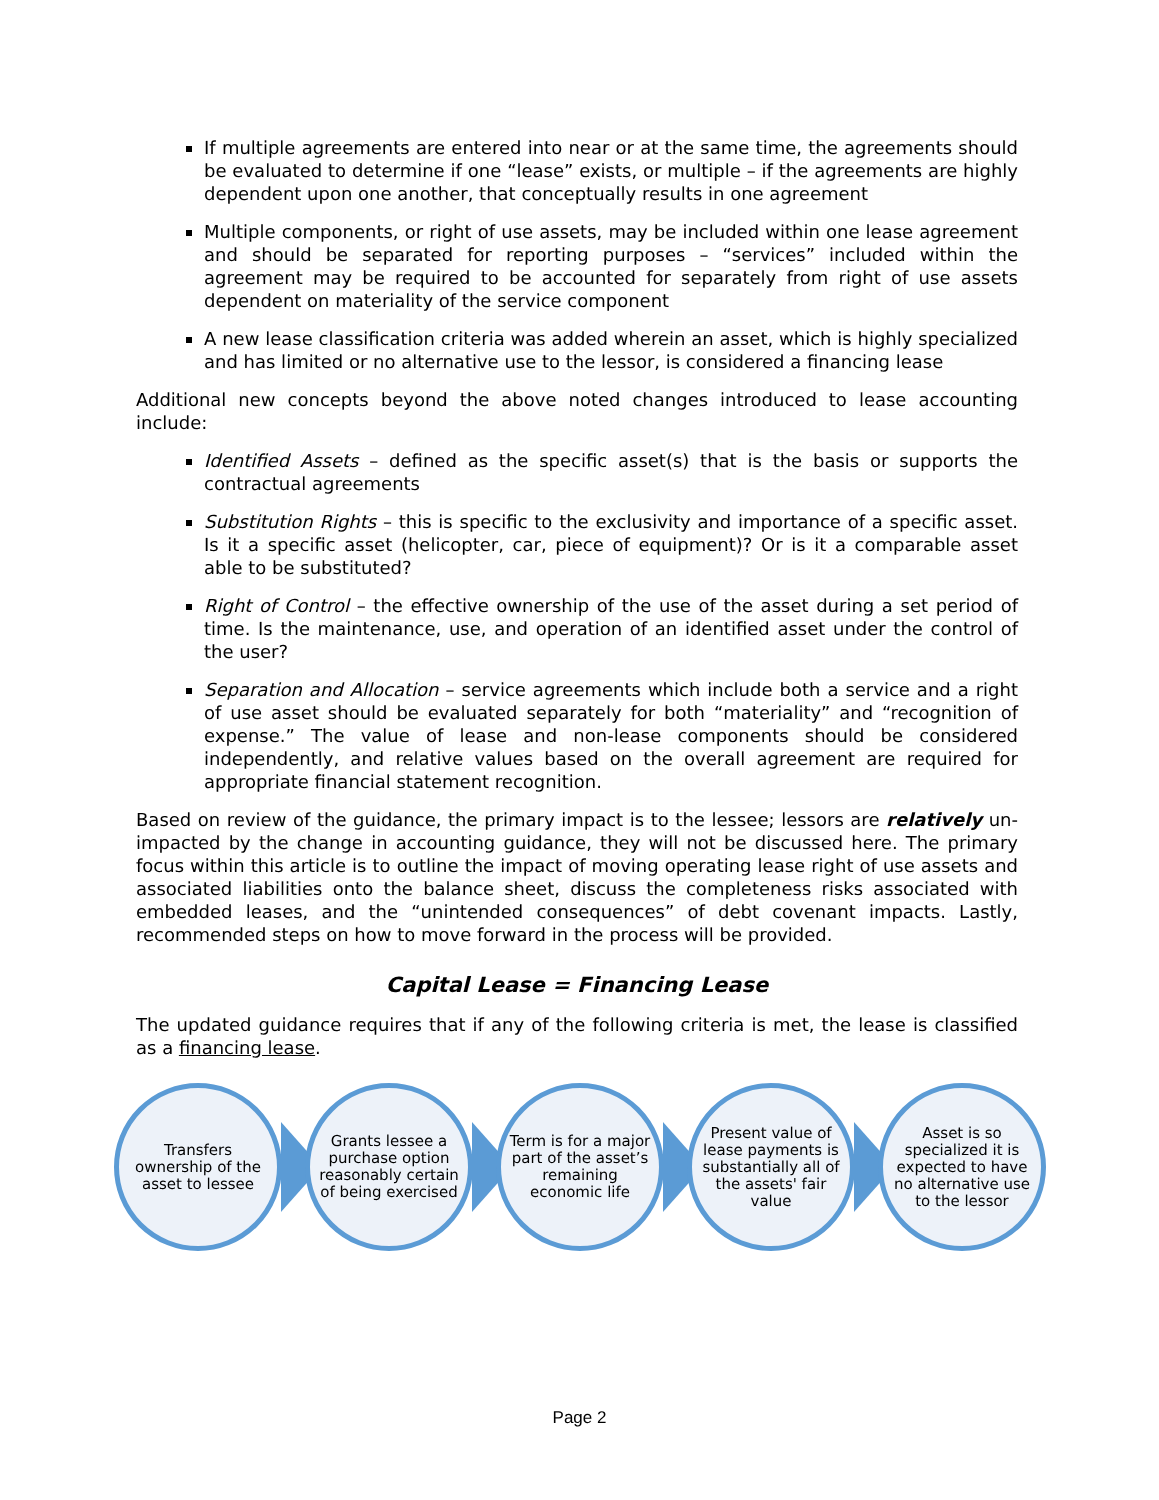If multiple agreements are entered into near or at the same time, the agreements should be evaluated to determine if one “lease” exists, or multiple – if the agreements are highly dependent upon one another, that conceptually results in one agreement
Multiple components, or right of use assets, may be included within one lease agreement and should be separated for reporting purposes – “services” included within the agreement may be required to be accounted for separately from right of use assets dependent on materiality of the service component
A new lease classification criteria was added wherein an asset, which is highly specialized and has limited or no alternative use to the lessor, is considered a financing lease
Additional new concepts beyond the above noted changes introduced to lease accounting include:
Identified Assets – defined as the specific asset(s) that is the basis or supports the contractual agreements
Substitution Rights – this is specific to the exclusivity and importance of a specific asset. Is it a specific asset (helicopter, car, piece of equipment)? Or is it a comparable asset able to be substituted?
Right of Control – the effective ownership of the use of the asset during a set period of time. Is the maintenance, use, and operation of an identified asset under the control of the user?
Separation and Allocation – service agreements which include both a service and a right of use asset should be evaluated separately for both “materiality” and “recognition of expense.” The value of lease and non-lease components should be considered independently, and relative values based on the overall agreement are required for appropriate financial statement recognition.
Based on review of the guidance, the primary impact is to the lessee; lessors are relatively un-impacted by the change in accounting guidance, they will not be discussed here. The primary focus within this article is to outline the impact of moving operating lease right of use assets and associated liabilities onto the balance sheet, discuss the completeness risks associated with embedded leases, and the “unintended consequences” of debt covenant impacts. Lastly, recommended steps on how to move forward in the process will be provided.
Capital Lease = Financing Lease
The updated guidance requires that if any of the following criteria is met, the lease is classified as a financing lease.
Transfers ownership of the asset to lessee
Grants lessee a purchase option reasonably certain of being exercised
Term is for a major part of the asset’s remaining economic life
Present value of lease payments is substantially all of the assets' fair value
Asset is so specialized it is expected to have no alternative use to the lessor
Page 2